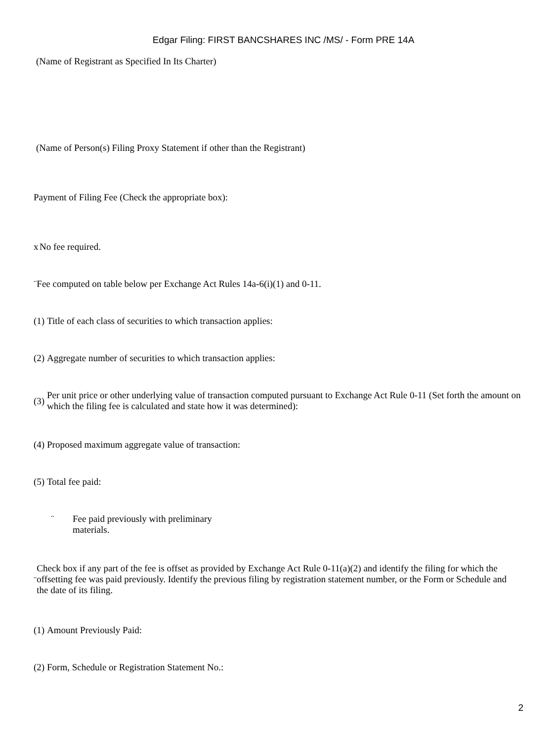Edgar Filing: FIRST BANCSHARES INC /MS/ - Form PRE 14A
(Name of Registrant as Specified In Its Charter)
(Name of Person(s) Filing Proxy Statement if other than the Registrant)
Payment of Filing Fee (Check the appropriate box):
x No fee required.
¨Fee computed on table below per Exchange Act Rules 14a-6(i)(1) and 0-11.
(1) Title of each class of securities to which transaction applies:
(2) Aggregate number of securities to which transaction applies:
(3) Per unit price or other underlying value of transaction computed pursuant to Exchange Act Rule 0-11 (Set forth the amount on which the filing fee is calculated and state how it was determined):
(4) Proposed maximum aggregate value of transaction:
(5) Total fee paid:
¨ Fee paid previously with preliminary materials.
¨ Check box if any part of the fee is offset as provided by Exchange Act Rule 0-11(a)(2) and identify the filing for which the offsetting fee was paid previously. Identify the previous filing by registration statement number, or the Form or Schedule and the date of its filing.
(1) Amount Previously Paid:
(2) Form, Schedule or Registration Statement No.:
2